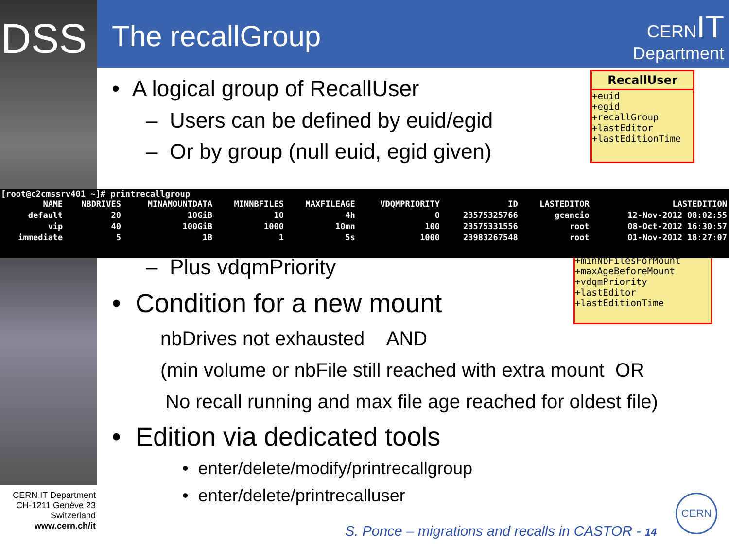DSS The recallGroup
CERNIT
Department
• A logical group of RecallUser
– Users can be defined by euid/egid
– Or by group (null euid, egid given)
RecallUser
+euid
+egid
+recallGroup
+lastEditor
+lastEditionTime
+minNbFilesForMount
+maxAgeBeforeMount
+vdqmPriority
+lastEditor
+lastEditionTime
[root@c2cmssrv401 ~]# printrecallgroup
| NAME | NBDRIVES | MINAMOUNTDATA | MINNBFILES | MAXFILEAGE | VDQMPRIORITY | ID | LASTEDITOR | LASTEDITION |
| --- | --- | --- | --- | --- | --- | --- | --- | --- |
| default | 20 | 10GiB | 10 | 4h | 0 | 23575325766 | gcancio | 12-Nov-2012 08:02:55 |
| vip | 40 | 100GiB | 1000 | 10mn | 100 | 23575331556 | root | 08-Oct-2012 16:30:57 |
| immediate | 5 | 1B | 1 | 5s | 1000 | 23983267548 | root | 01-Nov-2012 18:27:07 |
– Plus vdqmPriority
• Condition for a new mount
nbDrives not exhausted AND
(min volume or nbFile still reached with extra mount OR
No recall running and max file age reached for oldest file)
• Edition via dedicated tools
• enter/delete/modify/printrecallgroup
• enter/delete/printrecalluser
CERN IT Department
CH-1211 Genève 23
Switzerland
www.cern.ch/it
S. Ponce – migrations and recalls in CASTOR - 14
CERN